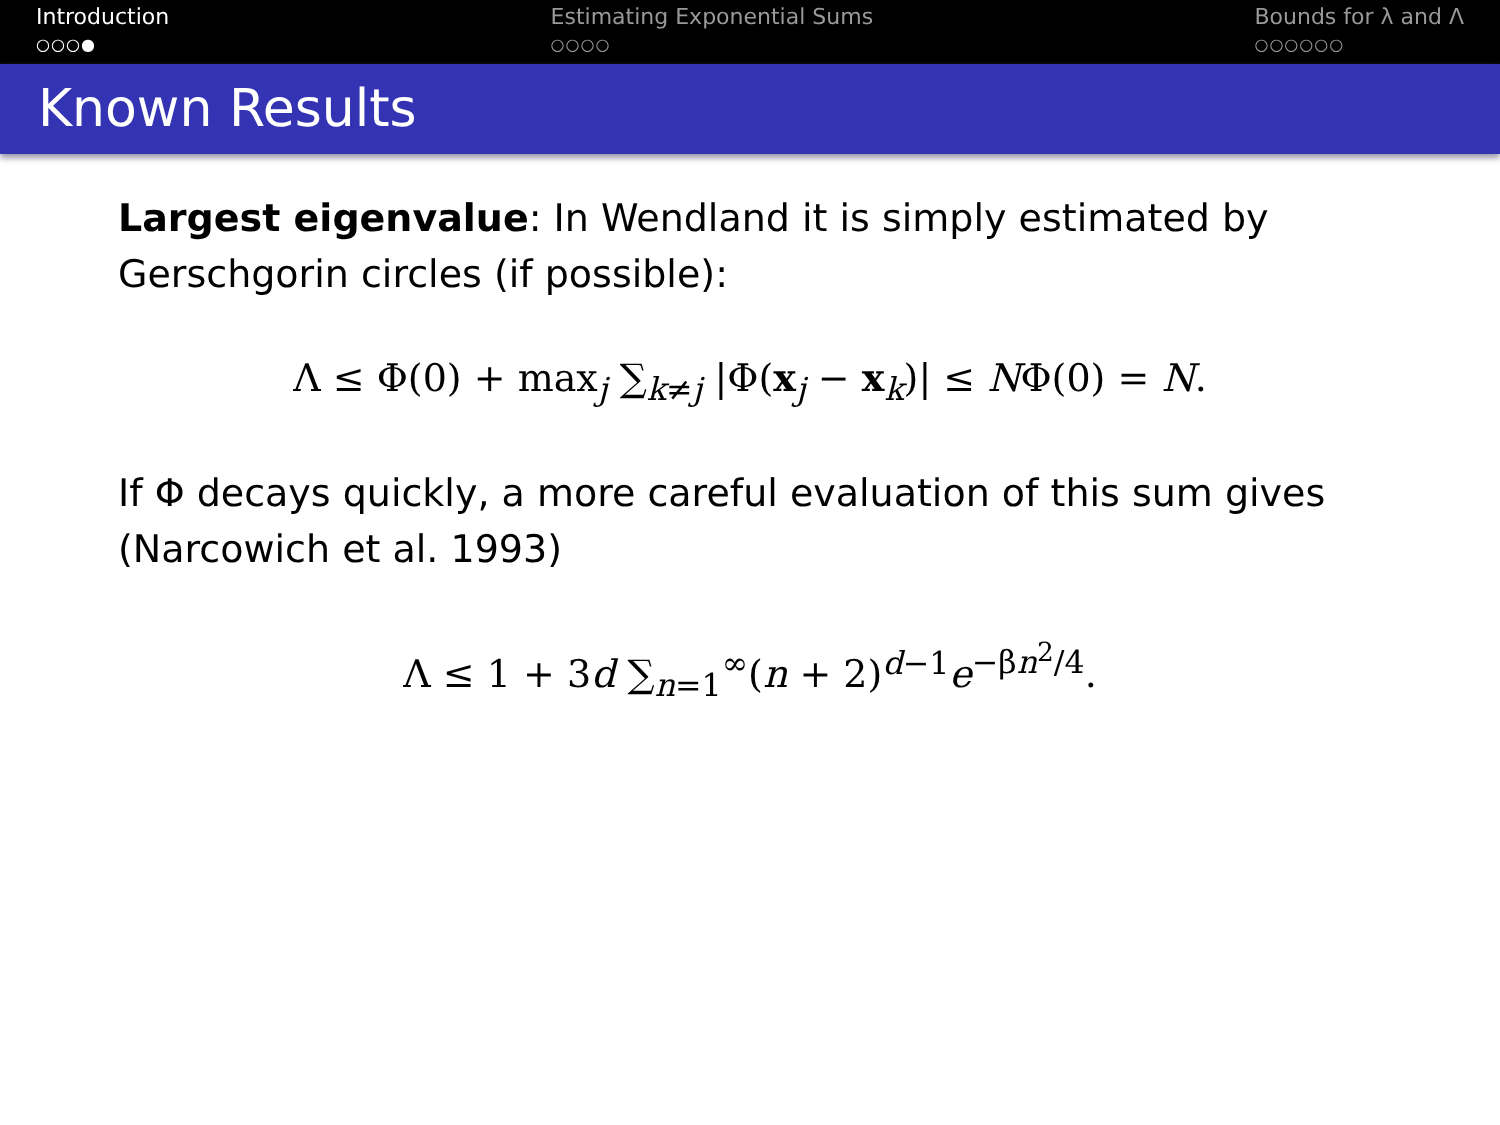Introduction
○○○●
Estimating Exponential Sums
○○○○
Bounds for λ and Λ
○○○○○○
Known Results
Largest eigenvalue: In Wendland it is simply estimated by Gerschgorin circles (if possible):
Λ ≤ Φ(0) + max<sub>j</sub> ∑<sub>k≠j</sub> |Φ(x<sub>j</sub> − x<sub>k</sub>)| ≤ NΦ(0) = N.
If Φ decays quickly, a more careful evaluation of this sum gives (Narcowich et al. 1993)
Λ ≤ 1 + 3d ∑<sub>n=1</sub><sup>∞</sup>(n + 2)<sup>d−1</sup>e<sup>−βn<sup>2</sup>/4</sup>.